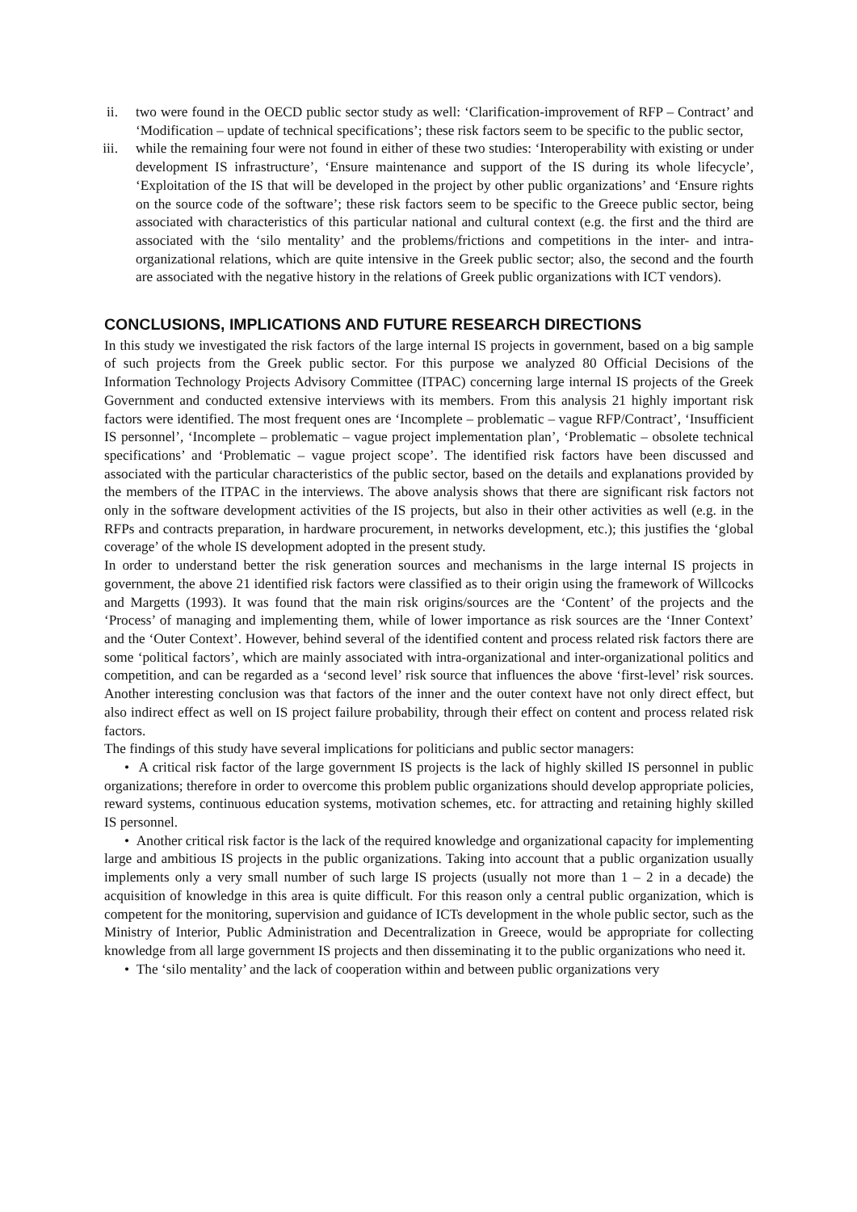ii. two were found in the OECD public sector study as well: ‘Clarification-improvement of RFP – Contract’ and ‘Modification – update of technical specifications’; these risk factors seem to be specific to the public sector,
iii. while the remaining four were not found in either of these two studies: ‘Interoperability with existing or under development IS infrastructure’, ‘Ensure maintenance and support of the IS during its whole lifecycle’, ‘Exploitation of the IS that will be developed in the project by other public organizations’ and ‘Ensure rights on the source code of the software’; these risk factors seem to be specific to the Greece public sector, being associated with characteristics of this particular national and cultural context (e.g. the first and the third are associated with the ‘silo mentality’ and the problems/frictions and competitions in the inter- and intra-organizational relations, which are quite intensive in the Greek public sector; also, the second and the fourth are associated with the negative history in the relations of Greek public organizations with ICT vendors).
CONCLUSIONS, IMPLICATIONS AND FUTURE RESEARCH DIRECTIONS
In this study we investigated the risk factors of the large internal IS projects in government, based on a big sample of such projects from the Greek public sector. For this purpose we analyzed 80 Official Decisions of the Information Technology Projects Advisory Committee (ITPAC) concerning large internal IS projects of the Greek Government and conducted extensive interviews with its members. From this analysis 21 highly important risk factors were identified. The most frequent ones are ‘Incomplete – problematic – vague RFP/Contract’, ‘Insufficient IS personnel’, ‘Incomplete – problematic – vague project implementation plan’, ‘Problematic – obsolete technical specifications’ and ‘Problematic – vague project scope’. The identified risk factors have been discussed and associated with the particular characteristics of the public sector, based on the details and explanations provided by the members of the ITPAC in the interviews. The above analysis shows that there are significant risk factors not only in the software development activities of the IS projects, but also in their other activities as well (e.g. in the RFPs and contracts preparation, in hardware procurement, in networks development, etc.); this justifies the ‘global coverage’ of the whole IS development adopted in the present study.
In order to understand better the risk generation sources and mechanisms in the large internal IS projects in government, the above 21 identified risk factors were classified as to their origin using the framework of Willcocks and Margetts (1993). It was found that the main risk origins/sources are the ‘Content’ of the projects and the ‘Process’ of managing and implementing them, while of lower importance as risk sources are the ‘Inner Context’ and the ‘Outer Context’. However, behind several of the identified content and process related risk factors there are some ‘political factors’, which are mainly associated with intra-organizational and inter-organizational politics and competition, and can be regarded as a ‘second level’ risk source that influences the above ‘first-level’ risk sources. Another interesting conclusion was that factors of the inner and the outer context have not only direct effect, but also indirect effect as well on IS project failure probability, through their effect on content and process related risk factors.
The findings of this study have several implications for politicians and public sector managers:
• A critical risk factor of the large government IS projects is the lack of highly skilled IS personnel in public organizations; therefore in order to overcome this problem public organizations should develop appropriate policies, reward systems, continuous education systems, motivation schemes, etc. for attracting and retaining highly skilled IS personnel.
• Another critical risk factor is the lack of the required knowledge and organizational capacity for implementing large and ambitious IS projects in the public organizations. Taking into account that a public organization usually implements only a very small number of such large IS projects (usually not more than 1 – 2 in a decade) the acquisition of knowledge in this area is quite difficult. For this reason only a central public organization, which is competent for the monitoring, supervision and guidance of ICTs development in the whole public sector, such as the Ministry of Interior, Public Administration and Decentralization in Greece, would be appropriate for collecting knowledge from all large government IS projects and then disseminating it to the public organizations who need it.
• The ‘silo mentality’ and the lack of cooperation within and between public organizations very